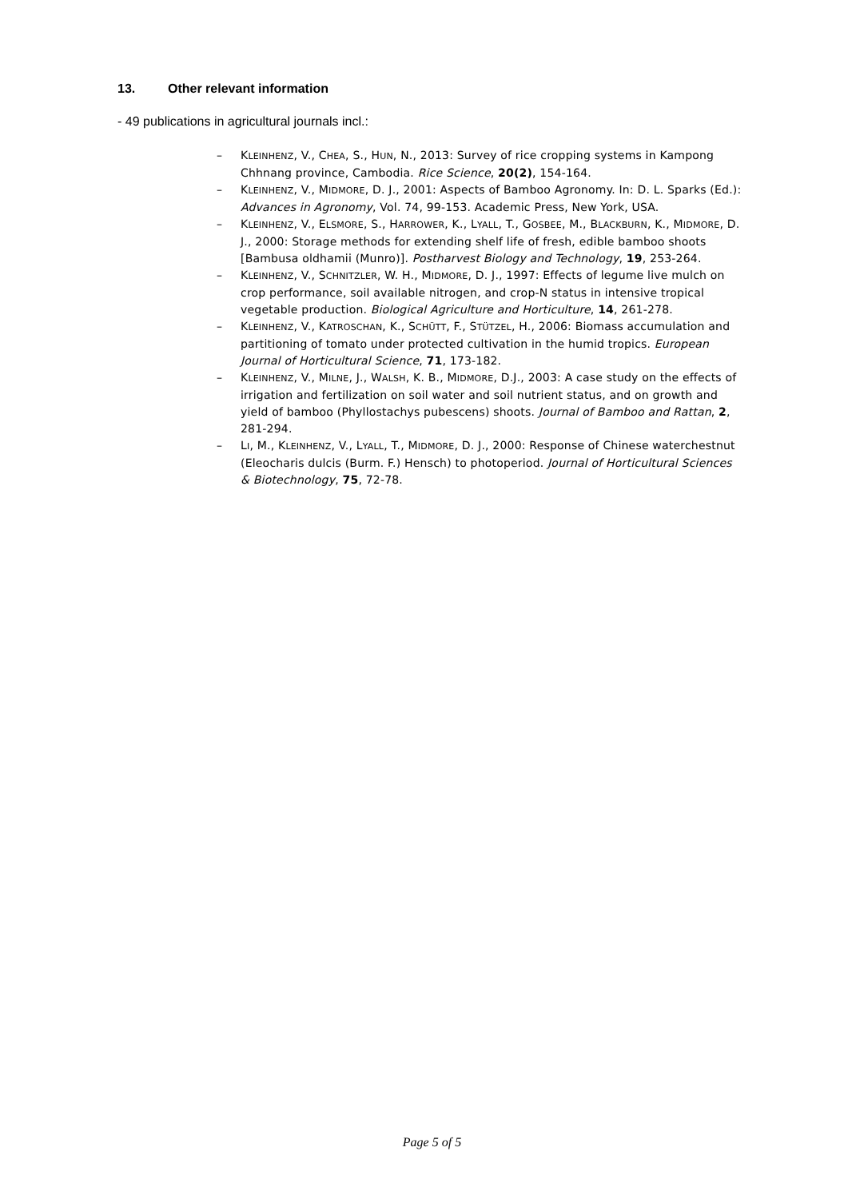13. Other relevant information
- 49 publications in agricultural journals incl.:
– KLEINHENZ, V., CHEA, S., HUN, N., 2013: Survey of rice cropping systems in Kampong Chhnang province, Cambodia. Rice Science, 20(2), 154-164.
– KLEINHENZ, V., MIDMORE, D. J., 2001: Aspects of Bamboo Agronomy. In: D. L. Sparks (Ed.): Advances in Agronomy, Vol. 74, 99-153. Academic Press, New York, USA.
– KLEINHENZ, V., ELSMORE, S., HARROWER, K., LYALL, T., GOSBEE, M., BLACKBURN, K., MIDMORE, D. J., 2000: Storage methods for extending shelf life of fresh, edible bamboo shoots [Bambusa oldhamii (Munro)]. Postharvest Biology and Technology, 19, 253-264.
– KLEINHENZ, V., SCHNITZLER, W. H., MIDMORE, D. J., 1997: Effects of legume live mulch on crop performance, soil available nitrogen, and crop-N status in intensive tropical vegetable production. Biological Agriculture and Horticulture, 14, 261-278.
– KLEINHENZ, V., KATROSCHAN, K., SCHÜTT, F., STÜTZEL, H., 2006: Biomass accumulation and partitioning of tomato under protected cultivation in the humid tropics. European Journal of Horticultural Science, 71, 173-182.
– KLEINHENZ, V., MILNE, J., WALSH, K. B., MIDMORE, D.J., 2003: A case study on the effects of irrigation and fertilization on soil water and soil nutrient status, and on growth and yield of bamboo (Phyllostachys pubescens) shoots. Journal of Bamboo and Rattan, 2, 281-294.
– LI, M., KLEINHENZ, V., LYALL, T., MIDMORE, D. J., 2000: Response of Chinese waterchestnut (Eleocharis dulcis (Burm. F.) Hensch) to photoperiod. Journal of Horticultural Sciences & Biotechnology, 75, 72-78.
Page 5 of 5